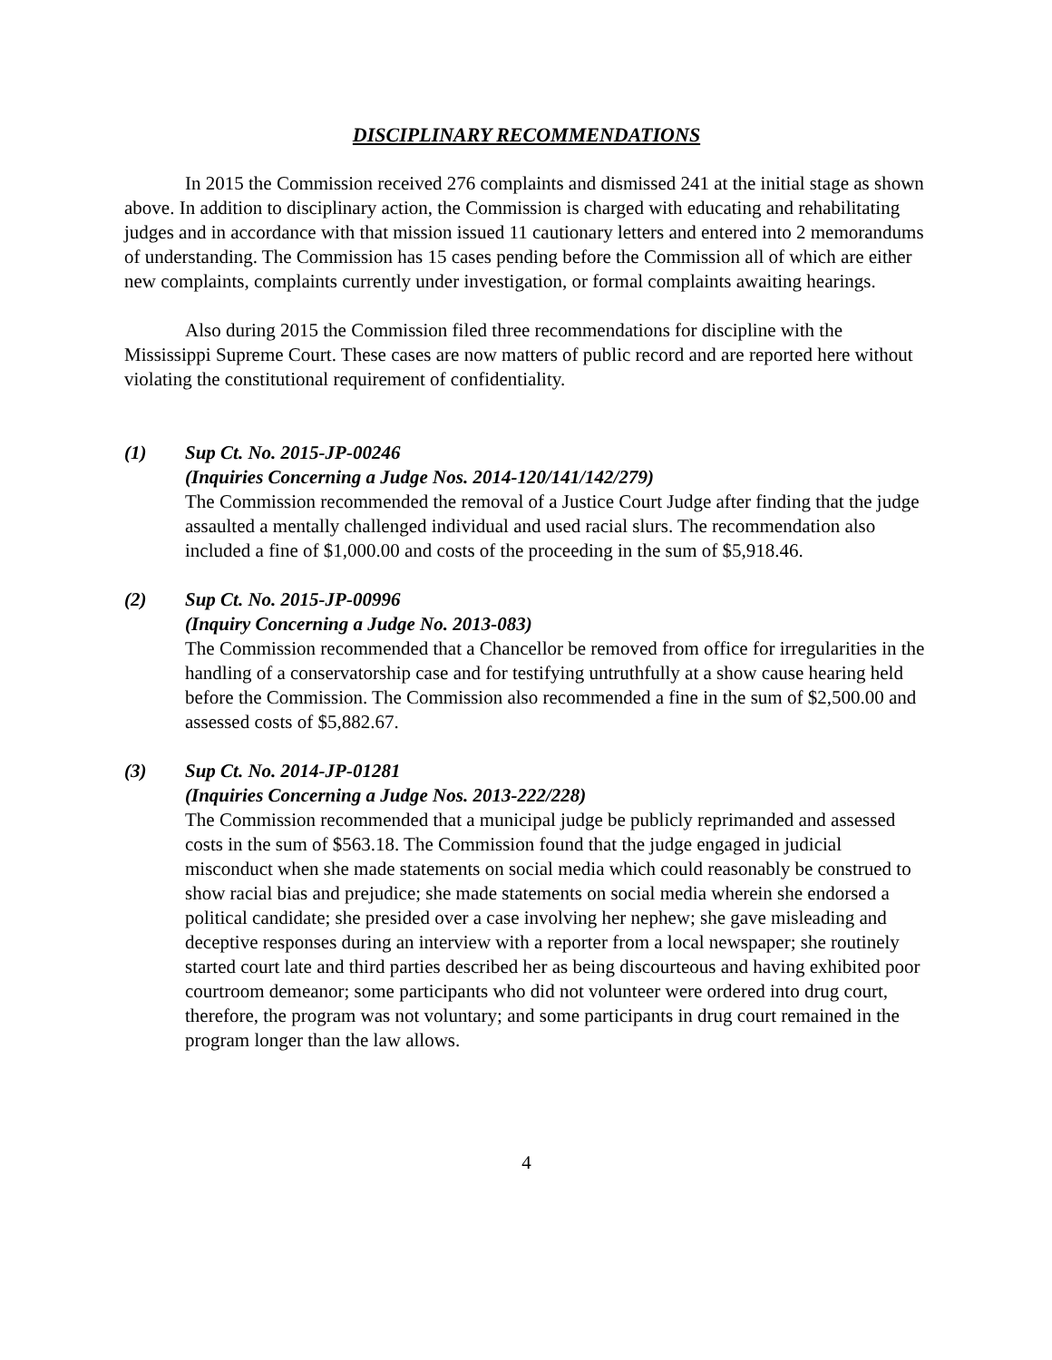DISCIPLINARY RECOMMENDATIONS
In 2015 the Commission received 276 complaints and dismissed 241 at the initial stage as shown above. In addition to disciplinary action, the Commission is charged with educating and rehabilitating judges and in accordance with that mission issued 11 cautionary letters and entered into 2 memorandums of understanding. The Commission has 15 cases pending before the Commission all of which are either new complaints, complaints currently under investigation, or formal complaints awaiting hearings.
Also during 2015 the Commission filed three recommendations for discipline with the Mississippi Supreme Court. These cases are now matters of public record and are reported here without violating the constitutional requirement of confidentiality.
(1) Sup Ct. No. 2015-JP-00246
(Inquiries Concerning a Judge Nos. 2014-120/141/142/279)
The Commission recommended the removal of a Justice Court Judge after finding that the judge assaulted a mentally challenged individual and used racial slurs. The recommendation also included a fine of $1,000.00 and costs of the proceeding in the sum of $5,918.46.
(2) Sup Ct. No. 2015-JP-00996
(Inquiry Concerning a Judge No. 2013-083)
The Commission recommended that a Chancellor be removed from office for irregularities in the handling of a conservatorship case and for testifying untruthfully at a show cause hearing held before the Commission. The Commission also recommended a fine in the sum of $2,500.00 and assessed costs of $5,882.67.
(3) Sup Ct. No. 2014-JP-01281
(Inquiries Concerning a Judge Nos. 2013-222/228)
The Commission recommended that a municipal judge be publicly reprimanded and assessed costs in the sum of $563.18. The Commission found that the judge engaged in judicial misconduct when she made statements on social media which could reasonably be construed to show racial bias and prejudice; she made statements on social media wherein she endorsed a political candidate; she presided over a case involving her nephew; she gave misleading and deceptive responses during an interview with a reporter from a local newspaper; she routinely started court late and third parties described her as being discourteous and having exhibited poor courtroom demeanor; some participants who did not volunteer were ordered into drug court, therefore, the program was not voluntary; and some participants in drug court remained in the program longer than the law allows.
4